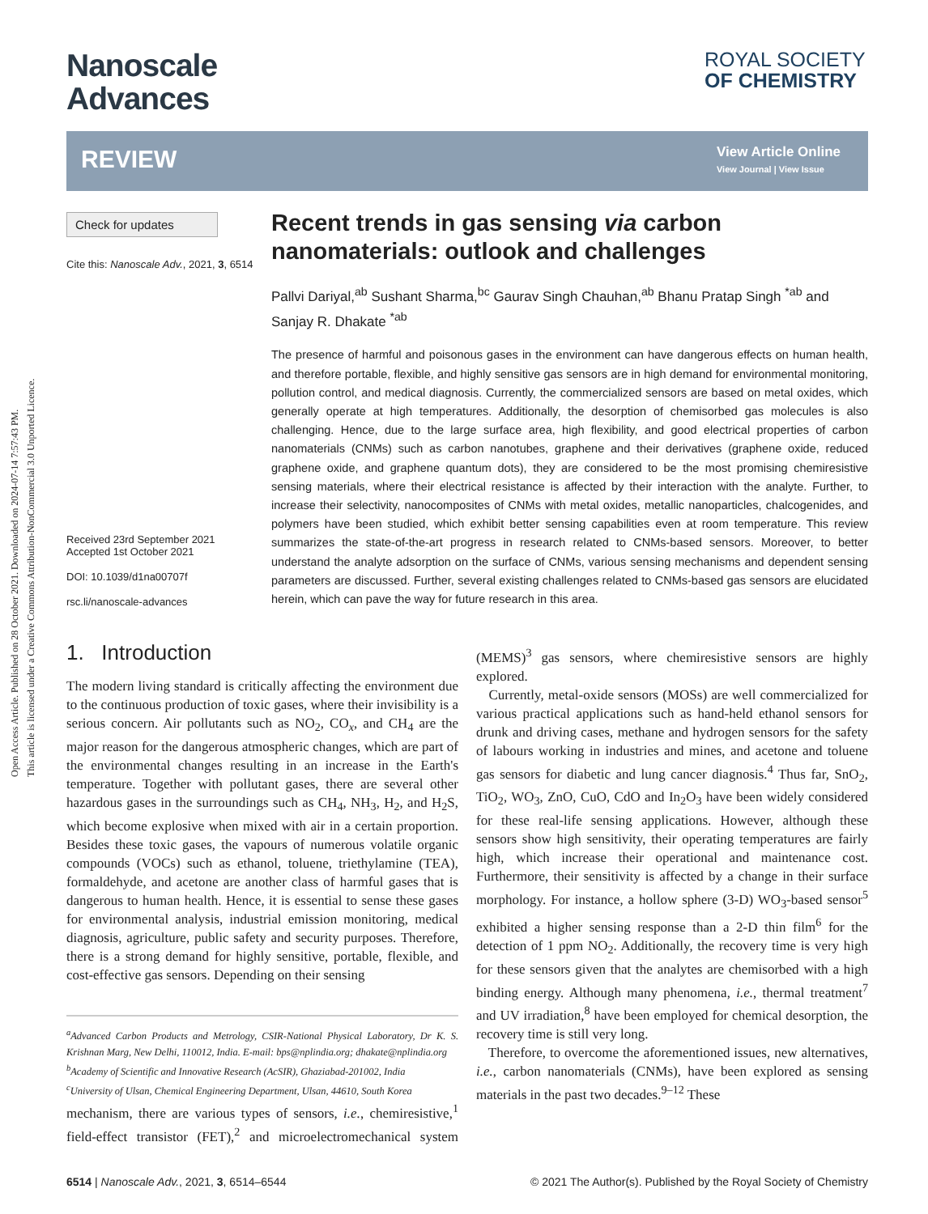Open Access Article. Published on 28 October 2021. Downloaded on 2024-07-14 7:57:43 PM.
This article is licensed under a Creative Commons Attribution-NonCommercial 3.0 Unported Licence.
Nanoscale
Advances
ROYAL SOCIETY
OF CHEMISTRY
REVIEW
View Article Online
View Journal | View Issue
Check for updates
Cite this: Nanoscale Adv., 2021, 3, 6514
Received 23rd September 2021
Accepted 1st October 2021
DOI: 10.1039/d1na00707f
rsc.li/nanoscale-advances
Recent trends in gas sensing via carbon nanomaterials: outlook and challenges
Pallvi Dariyal,<sup>ab</sup> Sushant Sharma,<sup>bc</sup> Gaurav Singh Chauhan,<sup>ab</sup> Bhanu Pratap Singh <sup>*ab</sup> and Sanjay R. Dhakate <sup>*ab</sup>
The presence of harmful and poisonous gases in the environment can have dangerous effects on human health, and therefore portable, flexible, and highly sensitive gas sensors are in high demand for environmental monitoring, pollution control, and medical diagnosis. Currently, the commercialized sensors are based on metal oxides, which generally operate at high temperatures. Additionally, the desorption of chemisorbed gas molecules is also challenging. Hence, due to the large surface area, high flexibility, and good electrical properties of carbon nanomaterials (CNMs) such as carbon nanotubes, graphene and their derivatives (graphene oxide, reduced graphene oxide, and graphene quantum dots), they are considered to be the most promising chemiresistive sensing materials, where their electrical resistance is affected by their interaction with the analyte. Further, to increase their selectivity, nanocomposites of CNMs with metal oxides, metallic nanoparticles, chalcogenides, and polymers have been studied, which exhibit better sensing capabilities even at room temperature. This review summarizes the state-of-the-art progress in research related to CNMs-based sensors. Moreover, to better understand the analyte adsorption on the surface of CNMs, various sensing mechanisms and dependent sensing parameters are discussed. Further, several existing challenges related to CNMs-based gas sensors are elucidated herein, which can pave the way for future research in this area.
1. Introduction
The modern living standard is critically affecting the environment due to the continuous production of toxic gases, where their invisibility is a serious concern. Air pollutants such as NO<sub>2</sub>, CO<sub>x</sub>, and CH<sub>4</sub> are the major reason for the dangerous atmospheric changes, which are part of the environmental changes resulting in an increase in the Earth's temperature. Together with pollutant gases, there are several other hazardous gases in the surroundings such as CH<sub>4</sub>, NH<sub>3</sub>, H<sub>2</sub>, and H<sub>2</sub>S, which become explosive when mixed with air in a certain proportion. Besides these toxic gases, the vapours of numerous volatile organic compounds (VOCs) such as ethanol, toluene, triethylamine (TEA), formaldehyde, and acetone are another class of harmful gases that is dangerous to human health. Hence, it is essential to sense these gases for environmental analysis, industrial emission monitoring, medical diagnosis, agriculture, public safety and security purposes. Therefore, there is a strong demand for highly sensitive, portable, flexible, and cost-effective gas sensors. Depending on their sensing
<sup>a</sup> Advanced Carbon Products and Metrology, CSIR-National Physical Laboratory, Dr K. S. Krishnan Marg, New Delhi, 110012, India. E-mail: bps@nplindia.org; dhakate@nplindia.org
<sup>b</sup> Academy of Scientific and Innovative Research (AcSIR), Ghaziabad-201002, India
<sup>c</sup> University of Ulsan, Chemical Engineering Department, Ulsan, 44610, South Korea
mechanism, there are various types of sensors, i.e., chemiresistive,<sup>1</sup> field-effect transistor (FET),<sup>2</sup> and microelectromechanical system (MEMS)<sup>3</sup> gas sensors, where chemiresistive sensors are highly explored.
Currently, metal-oxide sensors (MOSs) are well commercialized for various practical applications such as hand-held ethanol sensors for drunk and driving cases, methane and hydrogen sensors for the safety of labours working in industries and mines, and acetone and toluene gas sensors for diabetic and lung cancer diagnosis.<sup>4</sup> Thus far, SnO<sub>2</sub>, TiO<sub>2</sub>, WO<sub>3</sub>, ZnO, CuO, CdO and In<sub>2</sub>O<sub>3</sub> have been widely considered for these real-life sensing applications. However, although these sensors show high sensitivity, their operating temperatures are fairly high, which increase their operational and maintenance cost. Furthermore, their sensitivity is affected by a change in their surface morphology. For instance, a hollow sphere (3-D) WO<sub>3</sub>-based sensor<sup>5</sup> exhibited a higher sensing response than a 2-D thin film<sup>6</sup> for the detection of 1 ppm NO<sub>2</sub>. Additionally, the recovery time is very high for these sensors given that the analytes are chemisorbed with a high binding energy. Although many phenomena, i.e., thermal treatment<sup>7</sup> and UV irradiation,<sup>8</sup> have been employed for chemical desorption, the recovery time is still very long.
Therefore, to overcome the aforementioned issues, new alternatives, i.e., carbon nanomaterials (CNMs), have been explored as sensing materials in the past two decades.<sup>9–12</sup> These
6514 | Nanoscale Adv., 2021, 3, 6514–6544 © 2021 The Author(s). Published by the Royal Society of Chemistry